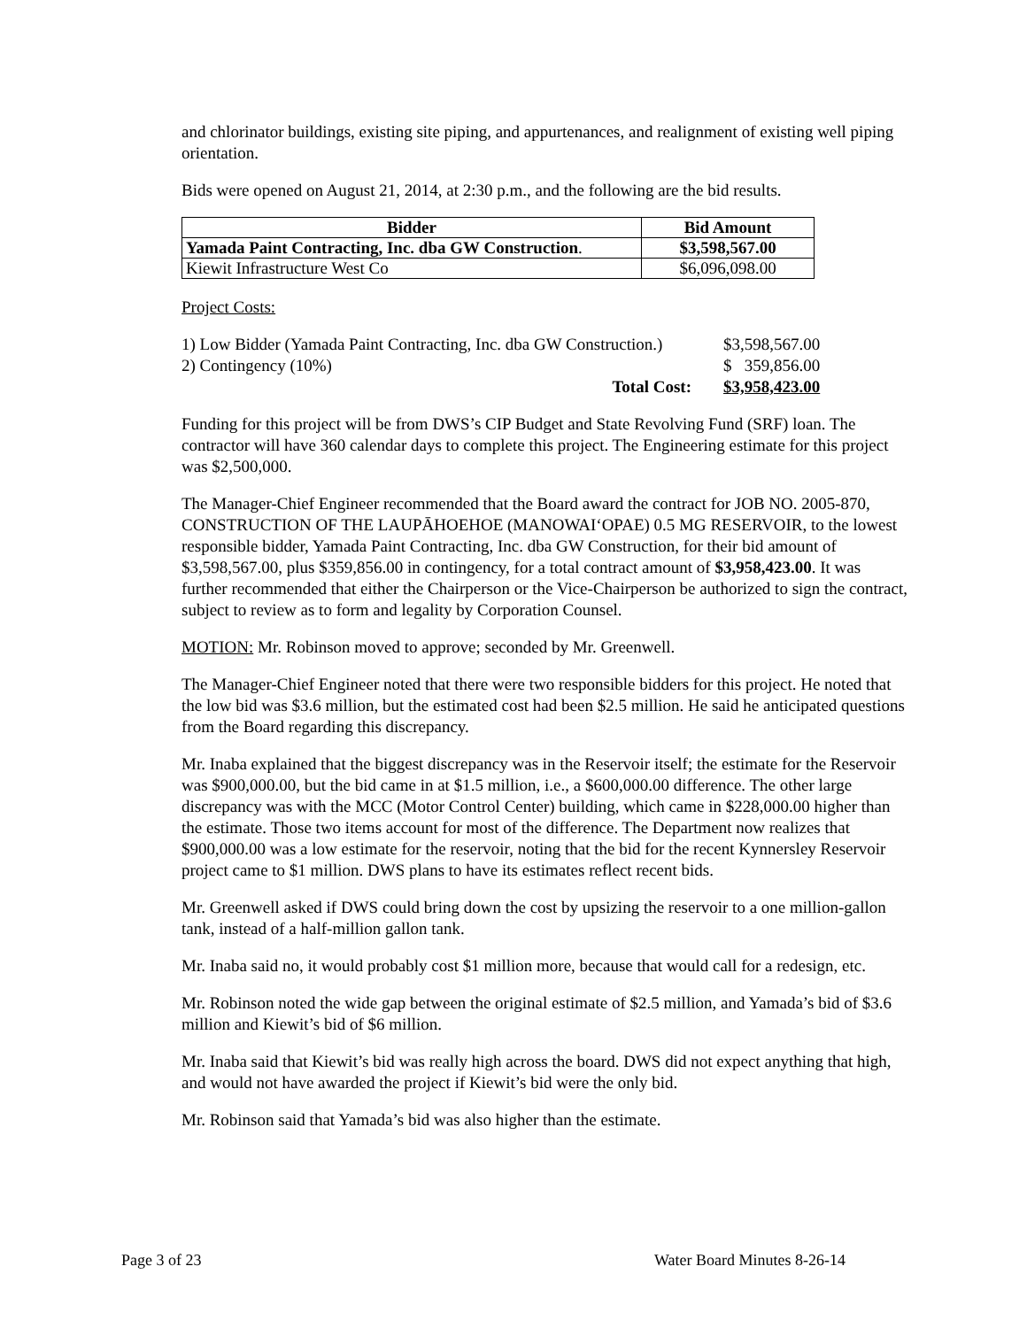and chlorinator buildings, existing site piping, and appurtenances, and realignment of existing well piping orientation.
Bids were opened on August 21, 2014, at 2:30 p.m., and the following are the bid results.
| Bidder | Bid Amount |
| --- | --- |
| Yamada Paint Contracting, Inc. dba GW Construction . | $3,598,567.00 |
| Kiewit Infrastructure West Co | $6,096,098.00 |
Project Costs:
| 1) Low Bidder (Yamada Paint Contracting, Inc. dba GW Construction.) | $3,598,567.00 |
| 2) Contingency (10%) | $ 359,856.00 |
| Total Cost: | $3,958,423.00 |
Funding for this project will be from DWS’s CIP Budget and State Revolving Fund (SRF) loan. The contractor will have 360 calendar days to complete this project. The Engineering estimate for this project was $2,500,000.
The Manager-Chief Engineer recommended that the Board award the contract for JOB NO. 2005-870, CONSTRUCTION OF THE LAUPĀHOEHOE (MANOWAIʻOPAE) 0.5 MG RESERVOIR, to the lowest responsible bidder, Yamada Paint Contracting, Inc. dba GW Construction, for their bid amount of $3,598,567.00, plus $359,856.00 in contingency, for a total contract amount of $3,958,423.00. It was further recommended that either the Chairperson or the Vice-Chairperson be authorized to sign the contract, subject to review as to form and legality by Corporation Counsel.
MOTION: Mr. Robinson moved to approve; seconded by Mr. Greenwell.
The Manager-Chief Engineer noted that there were two responsible bidders for this project. He noted that the low bid was $3.6 million, but the estimated cost had been $2.5 million. He said he anticipated questions from the Board regarding this discrepancy.
Mr. Inaba explained that the biggest discrepancy was in the Reservoir itself; the estimate for the Reservoir was $900,000.00, but the bid came in at $1.5 million, i.e., a $600,000.00 difference. The other large discrepancy was with the MCC (Motor Control Center) building, which came in $228,000.00 higher than the estimate. Those two items account for most of the difference. The Department now realizes that $900,000.00 was a low estimate for the reservoir, noting that the bid for the recent Kynnersley Reservoir project came to $1 million. DWS plans to have its estimates reflect recent bids.
Mr. Greenwell asked if DWS could bring down the cost by upsizing the reservoir to a one million-gallon tank, instead of a half-million gallon tank.
Mr. Inaba said no, it would probably cost $1 million more, because that would call for a redesign, etc.
Mr. Robinson noted the wide gap between the original estimate of $2.5 million, and Yamada’s bid of $3.6 million and Kiewit’s bid of $6 million.
Mr. Inaba said that Kiewit’s bid was really high across the board. DWS did not expect anything that high, and would not have awarded the project if Kiewit’s bid were the only bid.
Mr. Robinson said that Yamada’s bid was also higher than the estimate.
Page 3 of 23 Water Board Minutes 8-26-14